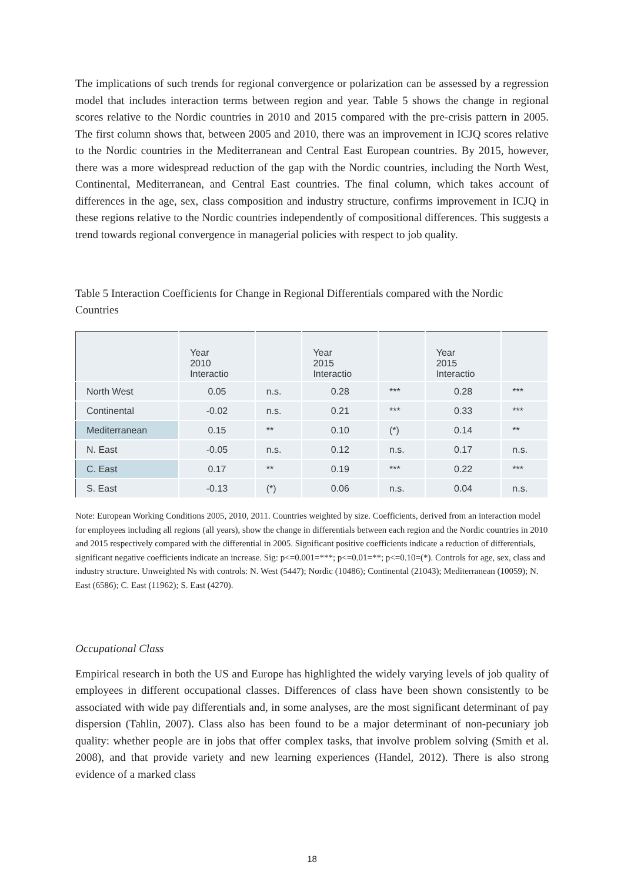The implications of such trends for regional convergence or polarization can be assessed by a regression model that includes interaction terms between region and year. Table 5 shows the change in regional scores relative to the Nordic countries in 2010 and 2015 compared with the pre-crisis pattern in 2005. The first column shows that, between 2005 and 2010, there was an improvement in ICJQ scores relative to the Nordic countries in the Mediterranean and Central East European countries. By 2015, however, there was a more widespread reduction of the gap with the Nordic countries, including the North West, Continental, Mediterranean, and Central East countries. The final column, which takes account of differences in the age, sex, class composition and industry structure, confirms improvement in ICJQ in these regions relative to the Nordic countries independently of compositional differences. This suggests a trend towards regional convergence in managerial policies with respect to job quality.
Table 5 Interaction Coefficients for Change in Regional Differentials compared with the Nordic Countries
| | Year 2010 Interactio | | Year 2015 Interactio | | Year 2015 Interactio | |
| --- | --- | --- | --- | --- | --- | --- |
| North West | 0.05 | n.s. | 0.28 | *** | 0.28 | *** |
| Continental | -0.02 | n.s. | 0.21 | *** | 0.33 | *** |
| Mediterranean | 0.15 | ** | 0.10 | (*) | 0.14 | ** |
| N. East | -0.05 | n.s. | 0.12 | n.s. | 0.17 | n.s. |
| C. East | 0.17 | ** | 0.19 | *** | 0.22 | *** |
| S. East | -0.13 | (*) | 0.06 | n.s. | 0.04 | n.s. |
Note: European Working Conditions 2005, 2010, 2011. Countries weighted by size. Coefficients, derived from an interaction model for employees including all regions (all years), show the change in differentials between each region and the Nordic countries in 2010 and 2015 respectively compared with the differential in 2005. Significant positive coefficients indicate a reduction of differentials, significant negative coefficients indicate an increase. Sig: p<=0.001=***; p<=0.01=**; p<=0.10=(*). Controls for age, sex, class and industry structure. Unweighted Ns with controls: N. West (5447); Nordic (10486); Continental (21043); Mediterranean (10059); N. East (6586); C. East (11962); S. East (4270).
Occupational Class
Empirical research in both the US and Europe has highlighted the widely varying levels of job quality of employees in different occupational classes. Differences of class have been shown consistently to be associated with wide pay differentials and, in some analyses, are the most significant determinant of pay dispersion (Tahlin, 2007). Class also has been found to be a major determinant of non-pecuniary job quality: whether people are in jobs that offer complex tasks, that involve problem solving (Smith et al. 2008), and that provide variety and new learning experiences (Handel, 2012). There is also strong evidence of a marked class
18